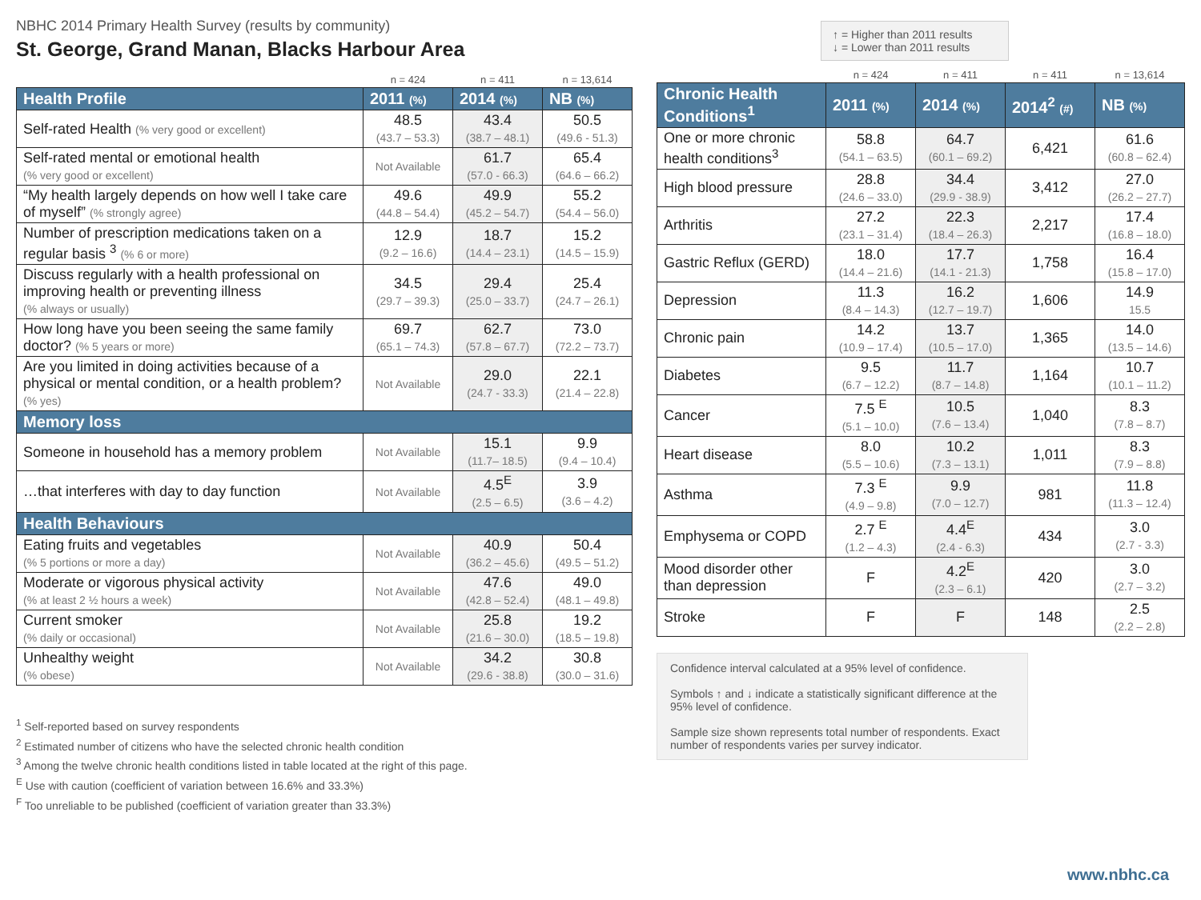NBHC 2014 Primary Health Survey (results by community)
St. George, Grand Manan, Blacks Harbour Area
| | n = 424 | n = 411 | n = 13,614 |
| Health Profile | 2011 (%) | 2014 (%) | NB (%) |
| Self-rated Health (% very good or excellent) | 48.5 (43.7 – 53.3) | 43.4 (38.7 – 48.1) | 50.5 (49.6 - 51.3) |
| Self-rated mental or emotional health (% very good or excellent) | Not Available | 61.7 (57.0 - 66.3) | 65.4 (64.6 – 66.2) |
| “My health largely depends on how well I take care of myself” (% strongly agree) | 49.6 (44.8 – 54.4) | 49.9 (45.2 – 54.7) | 55.2 (54.4 – 56.0) |
| Number of prescription medications taken on a regular basis <sup>3</sup> (% 6 or more) | 12.9 (9.2 – 16.6) | 18.7 (14.4 – 23.1) | 15.2 (14.5 – 15.9) |
| Discuss regularly with a health professional on improving health or preventing illness (% always or usually) | 34.5 (29.7 – 39.3) | 29.4 (25.0 – 33.7) | 25.4 (24.7 – 26.1) |
| How long have you been seeing the same family doctor? (% 5 years or more) | 69.7 (65.1 – 74.3) | 62.7 (57.8 – 67.7) | 73.0 (72.2 – 73.7) |
| Are you limited in doing activities because of a physical or mental condition, or a health problem? (% yes) | Not Available | 29.0 (24.7 - 33.3) | 22.1 (21.4 – 22.8) |
| Memory loss | | | |
| Someone in household has a memory problem | Not Available | 15.1 (11.7– 18.5) | 9.9 (9.4 – 10.4) |
| …that interferes with day to day function | Not Available | 4.5<sup>E</sup> (2.5 – 6.5) | 3.9 (3.6 – 4.2) |
| Health Behaviours | | | |
| Eating fruits and vegetables (% 5 portions or more a day) | Not Available | 40.9 (36.2 – 45.6) | 50.4 (49.5 – 51.2) |
| Moderate or vigorous physical activity (% at least 2 ½ hours a week) | Not Available | 47.6 (42.8 – 52.4) | 49.0 (48.1 – 49.8) |
| Current smoker (% daily or occasional) | Not Available | 25.8 (21.6 – 30.0) | 19.2 (18.5 – 19.8) |
| Unhealthy weight (% obese) | Not Available | 34.2 (29.6 - 38.8) | 30.8 (30.0 – 31.6) |
<sup>1</sup> Self-reported based on survey respondents
<sup>2</sup> Estimated number of citizens who have the selected chronic health condition
<sup>3</sup> Among the twelve chronic health conditions listed in table located at the right of this page.
<sup>E</sup> Use with caution (coefficient of variation between 16.6% and 33.3%)
<sup>F</sup> Too unreliable to be published (coefficient of variation greater than 33.3%)
↑ = Higher than 2011 results
↓ = Lower than 2011 results
| | n = 424 | n = 411 | n = 411 | n = 13,614 |
| Chronic Health Conditions<sup>1</sup> | 2011 (%) | 2014 (%) | 2014<sup>2</sup> (#) | NB (%) |
| One or more chronic health conditions<sup>3</sup> | 58.8 (54.1 – 63.5) | 64.7 (60.1 – 69.2) | 6,421 | 61.6 (60.8 – 62.4) |
| High blood pressure | 28.8 (24.6 – 33.0) | 34.4 (29.9 - 38.9) | 3,412 | 27.0 (26.2 – 27.7) |
| Arthritis | 27.2 (23.1 – 31.4) | 22.3 (18.4 – 26.3) | 2,217 | 17.4 (16.8 – 18.0) |
| Gastric Reflux (GERD) | 18.0 (14.4 – 21.6) | 17.7 (14.1 - 21.3) | 1,758 | 16.4 (15.8 – 17.0) |
| Depression | 11.3 (8.4 – 14.3) | 16.2 (12.7 – 19.7) | 1,606 | 14.9 15.5 |
| Chronic pain | 14.2 (10.9 – 17.4) | 13.7 (10.5 – 17.0) | 1,365 | 14.0 (13.5 – 14.6) |
| Diabetes | 9.5 (6.7 – 12.2) | 11.7 (8.7 – 14.8) | 1,164 | 10.7 (10.1 – 11.2) |
| Cancer | 7.5 <sup>E</sup> (5.1 – 10.0) | 10.5 (7.6 – 13.4) | 1,040 | 8.3 (7.8 – 8.7) |
| Heart disease | 8.0 (5.5 – 10.6) | 10.2 (7.3 – 13.1) | 1,011 | 8.3 (7.9 – 8.8) |
| Asthma | 7.3 <sup>E</sup> (4.9 – 9.8) | 9.9 (7.0 – 12.7) | 981 | 11.8 (11.3 – 12.4) |
| Emphysema or COPD | 2.7 <sup>E</sup> (1.2 – 4.3) | 4.4<sup>E</sup> (2.4 - 6.3) | 434 | 3.0 (2.7 - 3.3) |
| Mood disorder other than depression | F | 4.2<sup>E</sup> (2.3 – 6.1) | 420 | 3.0 (2.7 – 3.2) |
| Stroke | F | F | 148 | 2.5 (2.2 – 2.8) |
Confidence interval calculated at a 95% level of confidence.
Symbols ↑ and ↓ indicate a statistically significant difference at the 95% level of confidence.
Sample size shown represents total number of respondents. Exact number of respondents varies per survey indicator.
www.nbhc.ca